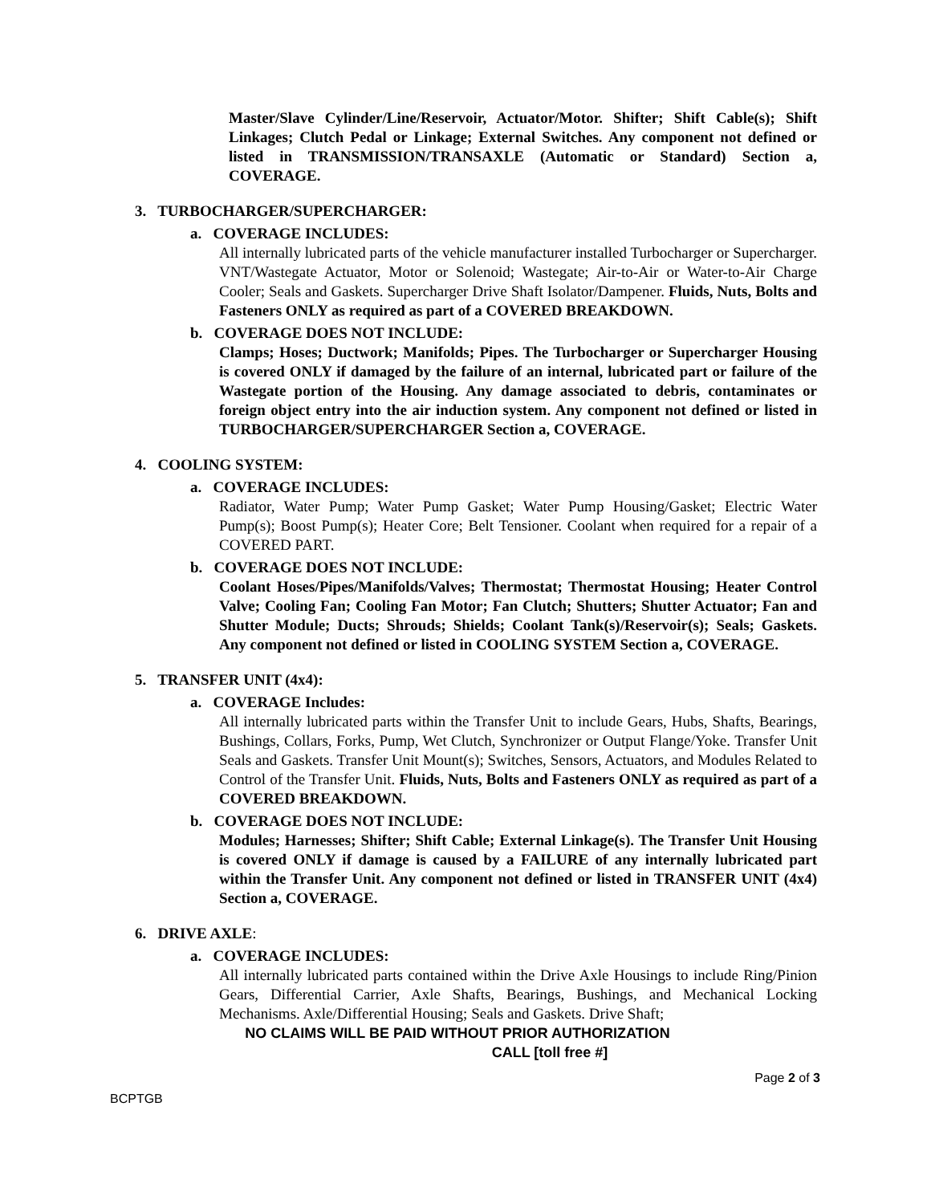Master/Slave Cylinder/Line/Reservoir, Actuator/Motor. Shifter; Shift Cable(s); Shift Linkages; Clutch Pedal or Linkage; External Switches. Any component not defined or listed in TRANSMISSION/TRANSAXLE (Automatic or Standard) Section a, COVERAGE.
3. TURBOCHARGER/SUPERCHARGER:
a. COVERAGE INCLUDES:
All internally lubricated parts of the vehicle manufacturer installed Turbocharger or Supercharger. VNT/Wastegate Actuator, Motor or Solenoid; Wastegate; Air-to-Air or Water-to-Air Charge Cooler; Seals and Gaskets. Supercharger Drive Shaft Isolator/Dampener. Fluids, Nuts, Bolts and Fasteners ONLY as required as part of a COVERED BREAKDOWN.
b. COVERAGE DOES NOT INCLUDE:
Clamps; Hoses; Ductwork; Manifolds; Pipes. The Turbocharger or Supercharger Housing is covered ONLY if damaged by the failure of an internal, lubricated part or failure of the Wastegate portion of the Housing. Any damage associated to debris, contaminates or foreign object entry into the air induction system. Any component not defined or listed in TURBOCHARGER/SUPERCHARGER Section a, COVERAGE.
4. COOLING SYSTEM:
a. COVERAGE INCLUDES:
Radiator, Water Pump; Water Pump Gasket; Water Pump Housing/Gasket; Electric Water Pump(s); Boost Pump(s); Heater Core; Belt Tensioner. Coolant when required for a repair of a COVERED PART.
b. COVERAGE DOES NOT INCLUDE:
Coolant Hoses/Pipes/Manifolds/Valves; Thermostat; Thermostat Housing; Heater Control Valve; Cooling Fan; Cooling Fan Motor; Fan Clutch; Shutters; Shutter Actuator; Fan and Shutter Module; Ducts; Shrouds; Shields; Coolant Tank(s)/Reservoir(s); Seals; Gaskets. Any component not defined or listed in COOLING SYSTEM Section a, COVERAGE.
5. TRANSFER UNIT (4x4):
a. COVERAGE Includes:
All internally lubricated parts within the Transfer Unit to include Gears, Hubs, Shafts, Bearings, Bushings, Collars, Forks, Pump, Wet Clutch, Synchronizer or Output Flange/Yoke. Transfer Unit Seals and Gaskets. Transfer Unit Mount(s); Switches, Sensors, Actuators, and Modules Related to Control of the Transfer Unit. Fluids, Nuts, Bolts and Fasteners ONLY as required as part of a COVERED BREAKDOWN.
b. COVERAGE DOES NOT INCLUDE:
Modules; Harnesses; Shifter; Shift Cable; External Linkage(s). The Transfer Unit Housing is covered ONLY if damage is caused by a FAILURE of any internally lubricated part within the Transfer Unit. Any component not defined or listed in TRANSFER UNIT (4x4) Section a, COVERAGE.
6. DRIVE AXLE:
a. COVERAGE INCLUDES:
All internally lubricated parts contained within the Drive Axle Housings to include Ring/Pinion Gears, Differential Carrier, Axle Shafts, Bearings, Bushings, and Mechanical Locking Mechanisms. Axle/Differential Housing; Seals and Gaskets. Drive Shaft;
NO CLAIMS WILL BE PAID WITHOUT PRIOR AUTHORIZATION
CALL [toll free #]
Page 2 of 3
BCPTGB